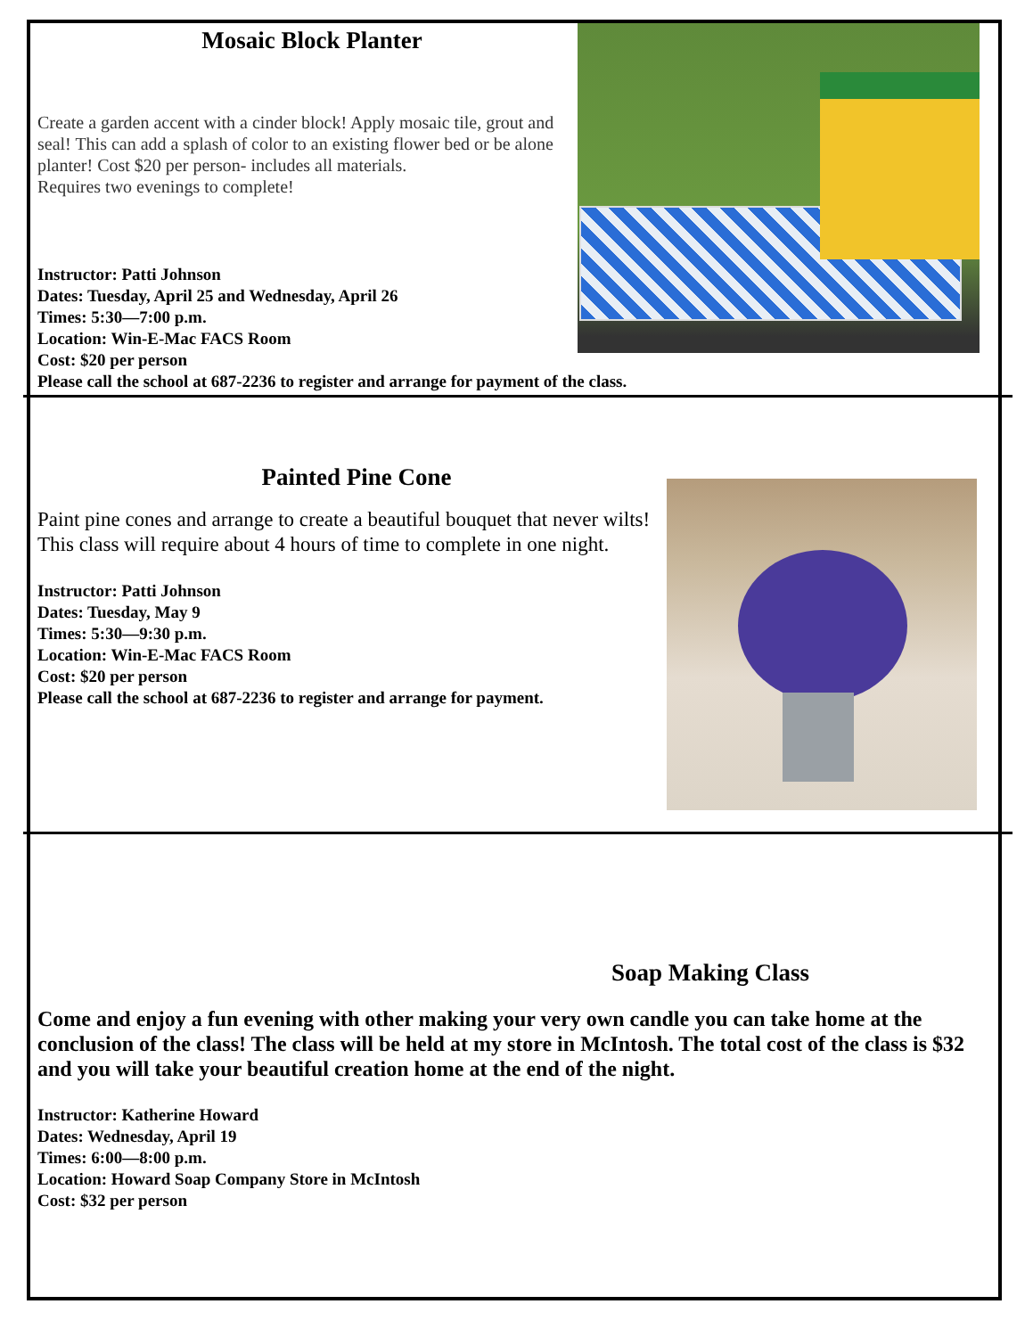Mosaic Block Planter
Create a garden accent with a cinder block! Apply mosaic tile, grout and seal! This can add a splash of color to an existing flower bed or be alone planter! Cost $20 per person- includes all materials.
Requires two evenings to complete!
Instructor: Patti Johnson
Dates: Tuesday, April 25 and Wednesday, April 26
Times: 5:30—7:00 p.m.
Location: Win-E-Mac FACS Room
Cost: $20 per person
Please call the school at 687-2236 to register and arrange for payment of the class.
Painted Pine Cone
Paint pine cones and arrange to create a beautiful bouquet that never wilts! This class will require about 4 hours of time to complete in one night.
Instructor: Patti Johnson
Dates: Tuesday, May 9
Times: 5:30—9:30 p.m.
Location: Win-E-Mac FACS Room
Cost: $20 per person
Please call the school at 687-2236 to register and arrange for payment.
Soap Making Class
Come and enjoy a fun evening with other making your very own candle you can take home at the conclusion of the class! The class will be held at my store in McIntosh. The total cost of the class is $32 and you will take your beautiful creation home at the end of the night.
Instructor: Katherine Howard
Dates: Wednesday, April 19
Times: 6:00—8:00 p.m.
Location: Howard Soap Company Store in McIntosh
Cost: $32 per person